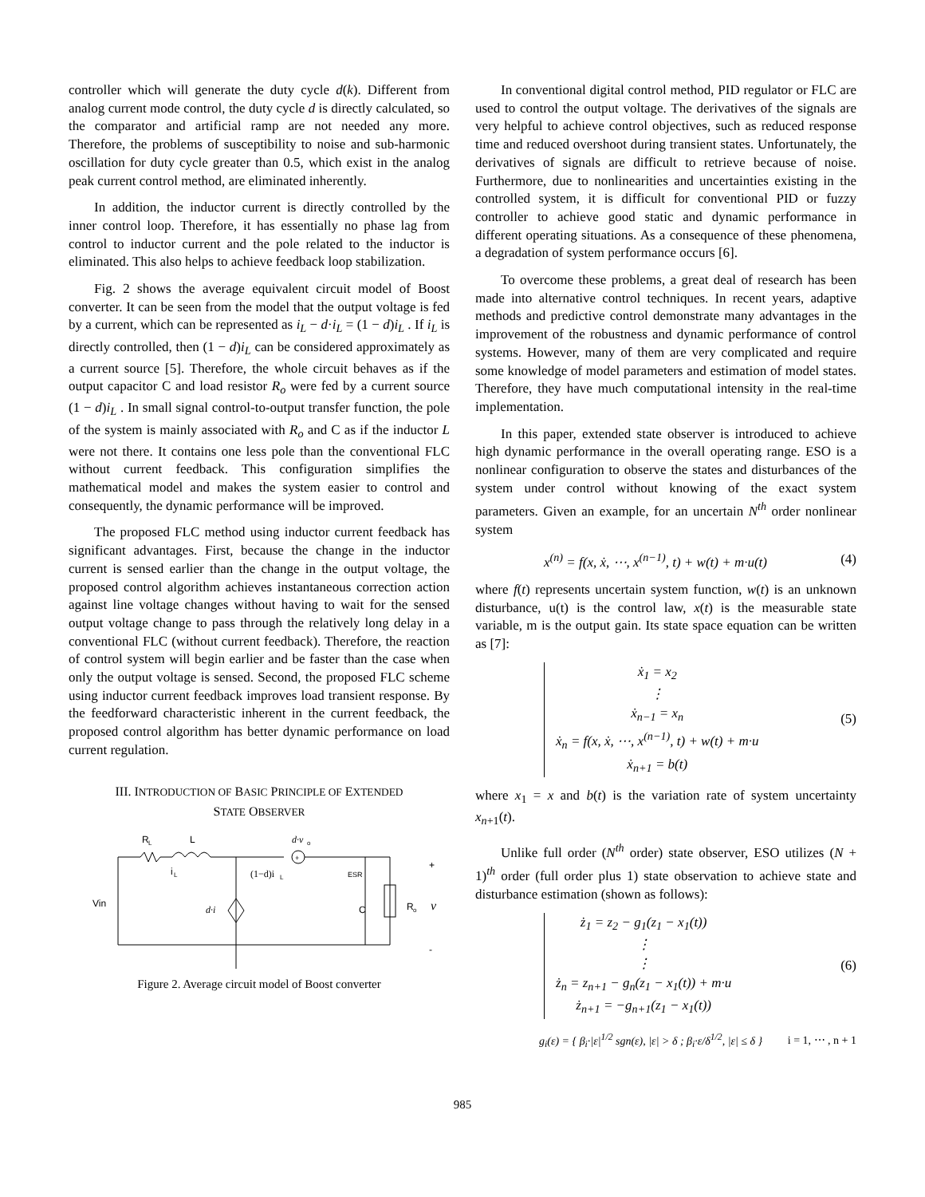controller which will generate the duty cycle d(k). Different from analog current mode control, the duty cycle d is directly calculated, so the comparator and artificial ramp are not needed any more. Therefore, the problems of susceptibility to noise and sub-harmonic oscillation for duty cycle greater than 0.5, which exist in the analog peak current control method, are eliminated inherently.
In addition, the inductor current is directly controlled by the inner control loop. Therefore, it has essentially no phase lag from control to inductor current and the pole related to the inductor is eliminated. This also helps to achieve feedback loop stabilization.
Fig. 2 shows the average equivalent circuit model of Boost converter. It can be seen from the model that the output voltage is fed by a current, which can be represented as i<sub>L</sub> − d·i<sub>L</sub> = (1 − d)i<sub>L</sub> . If i<sub>L</sub> is directly controlled, then (1 − d)i<sub>L</sub> can be considered approximately as a current source [5]. Therefore, the whole circuit behaves as if the output capacitor C and load resistor R<sub>o</sub> were fed by a current source (1 − d)i<sub>L</sub> . In small signal control-to-output transfer function, the pole of the system is mainly associated with R<sub>o</sub> and C as if the inductor L were not there. It contains one less pole than the conventional FLC without current feedback. This configuration simplifies the mathematical model and makes the system easier to control and consequently, the dynamic performance will be improved.
The proposed FLC method using inductor current feedback has significant advantages. First, because the change in the inductor current is sensed earlier than the change in the output voltage, the proposed control algorithm achieves instantaneous correction action against line voltage changes without having to wait for the sensed output voltage change to pass through the relatively long delay in a conventional FLC (without current feedback). Therefore, the reaction of control system will begin earlier and be faster than the case when only the output voltage is sensed. Second, the proposed FLC scheme using inductor current feedback improves load transient response. By the feedforward characteristic inherent in the current feedback, the proposed control algorithm has better dynamic performance on load current regulation.
III. INTRODUCTION OF BASIC PRINCIPLE OF EXTENDED
STATE OBSERVER
R
L
L
d·v
o
+
i
L
(1−d)i
L
ESR
C
Vin
d·i
R
o
v
+
-
Figure 2. Average circuit model of Boost converter
In conventional digital control method, PID regulator or FLC are used to control the output voltage. The derivatives of the signals are very helpful to achieve control objectives, such as reduced response time and reduced overshoot during transient states. Unfortunately, the derivatives of signals are difficult to retrieve because of noise. Furthermore, due to nonlinearities and uncertainties existing in the controlled system, it is difficult for conventional PID or fuzzy controller to achieve good static and dynamic performance in different operating situations. As a consequence of these phenomena, a degradation of system performance occurs [6].
To overcome these problems, a great deal of research has been made into alternative control techniques. In recent years, adaptive methods and predictive control demonstrate many advantages in the improvement of the robustness and dynamic performance of control systems. However, many of them are very complicated and require some knowledge of model parameters and estimation of model states. Therefore, they have much computational intensity in the real-time implementation.
In this paper, extended state observer is introduced to achieve high dynamic performance in the overall operating range. ESO is a nonlinear configuration to observe the states and disturbances of the system under control without knowing of the exact system parameters. Given an example, for an uncertain N<sup>th</sup> order nonlinear system
x<sup>(n)</sup> = f(x, ẋ, ⋯, x<sup>(n−1)</sup>, t) + w(t) + m·u(t) (4)
where f(t) represents uncertain system function, w(t) is an unknown disturbance, u(t) is the control law, x(t) is the measurable state variable, m is the output gain. Its state space equation can be written as [7]:
ẋ<sub>1</sub> = x<sub>2</sub>
⋮
ẋ<sub>n−1</sub> = x<sub>n</sub>
ẋ<sub>n</sub> = f(x, ẋ, ⋯, x<sup>(n−1)</sup>, t) + w(t) + m·u
ẋ<sub>n+1</sub> = b(t)
(5)
where x<sub>1</sub> = x and b(t) is the variation rate of system uncertainty x<sub>n+1</sub>(t).
Unlike full order (N<sup>th</sup> order) state observer, ESO utilizes (N + 1)<sup>th</sup> order (full order plus 1) state observation to achieve state and disturbance estimation (shown as follows):
ż<sub>1</sub> = z<sub>2</sub> − g<sub>1</sub>(z<sub>1</sub> − x<sub>1</sub>(t))
⋮
⋮
ż<sub>n</sub> = z<sub>n+1</sub> − g<sub>n</sub>(z<sub>1</sub> − x<sub>1</sub>(t)) + m·u
ż<sub>n+1</sub> = −g<sub>n+1</sub>(z<sub>1</sub> − x<sub>1</sub>(t))
(6)
g<sub>i</sub>(ε) = { β<sub>i</sub>·|ε|<sup>1/2</sup> sgn(ε), |ε| > δ ; β<sub>i</sub>·ε/δ<sup>1/2</sup>, |ε| ≤ δ } i = 1, ⋯ , n + 1
985